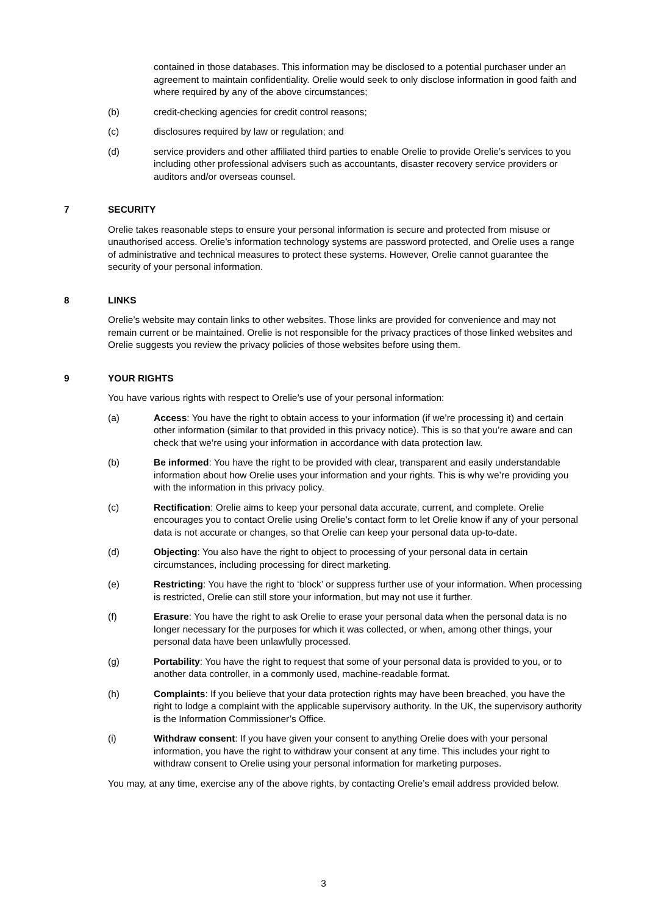contained in those databases. This information may be disclosed to a potential purchaser under an agreement to maintain confidentiality. Orelie would seek to only disclose information in good faith and where required by any of the above circumstances;
(b) credit-checking agencies for credit control reasons;
(c) disclosures required by law or regulation; and
(d) service providers and other affiliated third parties to enable Orelie to provide Orelie’s services to you including other professional advisers such as accountants, disaster recovery service providers or auditors and/or overseas counsel.
7 SECURITY
Orelie takes reasonable steps to ensure your personal information is secure and protected from misuse or unauthorised access. Orelie’s information technology systems are password protected, and Orelie uses a range of administrative and technical measures to protect these systems. However, Orelie cannot guarantee the security of your personal information.
8 LINKS
Orelie’s website may contain links to other websites. Those links are provided for convenience and may not remain current or be maintained. Orelie is not responsible for the privacy practices of those linked websites and Orelie suggests you review the privacy policies of those websites before using them.
9 YOUR RIGHTS
You have various rights with respect to Orelie’s use of your personal information:
(a) Access: You have the right to obtain access to your information (if we’re processing it) and certain other information (similar to that provided in this privacy notice). This is so that you’re aware and can check that we’re using your information in accordance with data protection law.
(b) Be informed: You have the right to be provided with clear, transparent and easily understandable information about how Orelie uses your information and your rights. This is why we’re providing you with the information in this privacy policy.
(c) Rectification: Orelie aims to keep your personal data accurate, current, and complete. Orelie encourages you to contact Orelie using Orelie’s contact form to let Orelie know if any of your personal data is not accurate or changes, so that Orelie can keep your personal data up-to-date.
(d) Objecting: You also have the right to object to processing of your personal data in certain circumstances, including processing for direct marketing.
(e) Restricting: You have the right to ‘block’ or suppress further use of your information. When processing is restricted, Orelie can still store your information, but may not use it further.
(f) Erasure: You have the right to ask Orelie to erase your personal data when the personal data is no longer necessary for the purposes for which it was collected, or when, among other things, your personal data have been unlawfully processed.
(g) Portability: You have the right to request that some of your personal data is provided to you, or to another data controller, in a commonly used, machine-readable format.
(h) Complaints: If you believe that your data protection rights may have been breached, you have the right to lodge a complaint with the applicable supervisory authority. In the UK, the supervisory authority is the Information Commissioner’s Office.
(i) Withdraw consent: If you have given your consent to anything Orelie does with your personal information, you have the right to withdraw your consent at any time. This includes your right to withdraw consent to Orelie using your personal information for marketing purposes.
You may, at any time, exercise any of the above rights, by contacting Orelie’s email address provided below.
3